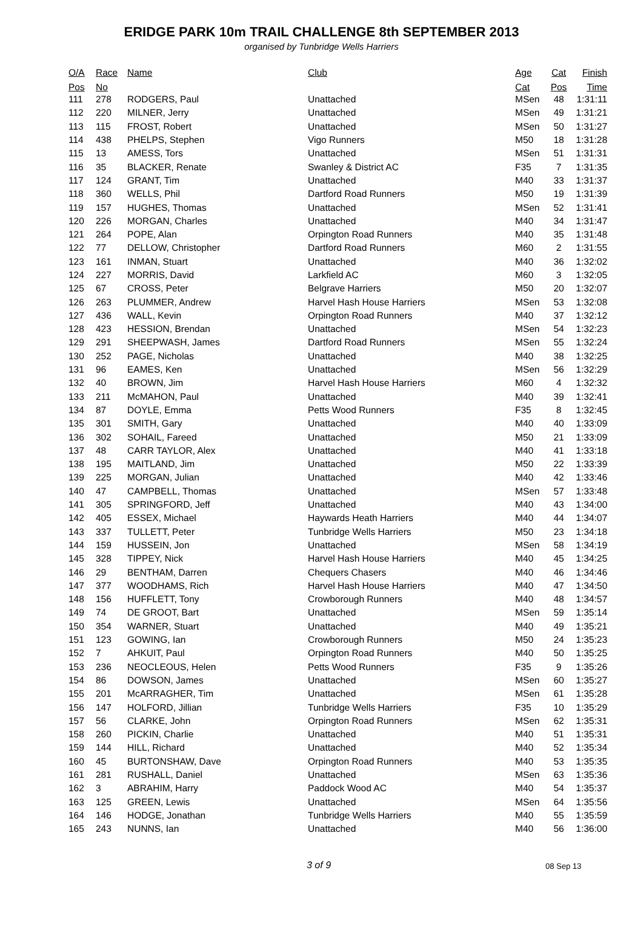ERIDGE PARK 10m TRAIL CHALLENGE 8th SEPTEMBER 2013
organised by Tunbridge Wells Harriers
| O/A | Race | Name | Club | Age | Cat | Finish |
| --- | --- | --- | --- | --- | --- | --- |
| Pos | No | | | Cat | Pos | Time |
| 111 | 278 | RODGERS, Paul | Unattached | MSen | 48 | 1:31:11 |
| 112 | 220 | MILNER, Jerry | Unattached | MSen | 49 | 1:31:21 |
| 113 | 115 | FROST, Robert | Unattached | MSen | 50 | 1:31:27 |
| 114 | 438 | PHELPS, Stephen | Vigo Runners | M50 | 18 | 1:31:28 |
| 115 | 13 | AMESS, Tors | Unattached | MSen | 51 | 1:31:31 |
| 116 | 35 | BLACKER, Renate | Swanley & District AC | F35 | 7 | 1:31:35 |
| 117 | 124 | GRANT, Tim | Unattached | M40 | 33 | 1:31:37 |
| 118 | 360 | WELLS, Phil | Dartford Road Runners | M50 | 19 | 1:31:39 |
| 119 | 157 | HUGHES, Thomas | Unattached | MSen | 52 | 1:31:41 |
| 120 | 226 | MORGAN, Charles | Unattached | M40 | 34 | 1:31:47 |
| 121 | 264 | POPE, Alan | Orpington Road Runners | M40 | 35 | 1:31:48 |
| 122 | 77 | DELLOW, Christopher | Dartford Road Runners | M60 | 2 | 1:31:55 |
| 123 | 161 | INMAN, Stuart | Unattached | M40 | 36 | 1:32:02 |
| 124 | 227 | MORRIS, David | Larkfield AC | M60 | 3 | 1:32:05 |
| 125 | 67 | CROSS, Peter | Belgrave Harriers | M50 | 20 | 1:32:07 |
| 126 | 263 | PLUMMER, Andrew | Harvel Hash House Harriers | MSen | 53 | 1:32:08 |
| 127 | 436 | WALL, Kevin | Orpington Road Runners | M40 | 37 | 1:32:12 |
| 128 | 423 | HESSION, Brendan | Unattached | MSen | 54 | 1:32:23 |
| 129 | 291 | SHEEPWASH, James | Dartford Road Runners | MSen | 55 | 1:32:24 |
| 130 | 252 | PAGE, Nicholas | Unattached | M40 | 38 | 1:32:25 |
| 131 | 96 | EAMES, Ken | Unattached | MSen | 56 | 1:32:29 |
| 132 | 40 | BROWN, Jim | Harvel Hash House Harriers | M60 | 4 | 1:32:32 |
| 133 | 211 | McMAHON, Paul | Unattached | M40 | 39 | 1:32:41 |
| 134 | 87 | DOYLE, Emma | Petts Wood Runners | F35 | 8 | 1:32:45 |
| 135 | 301 | SMITH, Gary | Unattached | M40 | 40 | 1:33:09 |
| 136 | 302 | SOHAIL, Fareed | Unattached | M50 | 21 | 1:33:09 |
| 137 | 48 | CARR TAYLOR, Alex | Unattached | M40 | 41 | 1:33:18 |
| 138 | 195 | MAITLAND, Jim | Unattached | M50 | 22 | 1:33:39 |
| 139 | 225 | MORGAN, Julian | Unattached | M40 | 42 | 1:33:46 |
| 140 | 47 | CAMPBELL, Thomas | Unattached | MSen | 57 | 1:33:48 |
| 141 | 305 | SPRINGFORD, Jeff | Unattached | M40 | 43 | 1:34:00 |
| 142 | 405 | ESSEX, Michael | Haywards Heath Harriers | M40 | 44 | 1:34:07 |
| 143 | 337 | TULLETT, Peter | Tunbridge Wells Harriers | M50 | 23 | 1:34:18 |
| 144 | 159 | HUSSEIN, Jon | Unattached | MSen | 58 | 1:34:19 |
| 145 | 328 | TIPPEY, Nick | Harvel Hash House Harriers | M40 | 45 | 1:34:25 |
| 146 | 29 | BENTHAM, Darren | Chequers Chasers | M40 | 46 | 1:34:46 |
| 147 | 377 | WOODHAMS, Rich | Harvel Hash House Harriers | M40 | 47 | 1:34:50 |
| 148 | 156 | HUFFLETT, Tony | Crowborough Runners | M40 | 48 | 1:34:57 |
| 149 | 74 | DE GROOT, Bart | Unattached | MSen | 59 | 1:35:14 |
| 150 | 354 | WARNER, Stuart | Unattached | M40 | 49 | 1:35:21 |
| 151 | 123 | GOWING, Ian | Crowborough Runners | M50 | 24 | 1:35:23 |
| 152 | 7 | AHKUIT, Paul | Orpington Road Runners | M40 | 50 | 1:35:25 |
| 153 | 236 | NEOCLEOUS, Helen | Petts Wood Runners | F35 | 9 | 1:35:26 |
| 154 | 86 | DOWSON, James | Unattached | MSen | 60 | 1:35:27 |
| 155 | 201 | McARRAGHER, Tim | Unattached | MSen | 61 | 1:35:28 |
| 156 | 147 | HOLFORD, Jillian | Tunbridge Wells Harriers | F35 | 10 | 1:35:29 |
| 157 | 56 | CLARKE, John | Orpington Road Runners | MSen | 62 | 1:35:31 |
| 158 | 260 | PICKIN, Charlie | Unattached | M40 | 51 | 1:35:31 |
| 159 | 144 | HILL, Richard | Unattached | M40 | 52 | 1:35:34 |
| 160 | 45 | BURTONSHAW, Dave | Orpington Road Runners | M40 | 53 | 1:35:35 |
| 161 | 281 | RUSHALL, Daniel | Unattached | MSen | 63 | 1:35:36 |
| 162 | 3 | ABRAHIM, Harry | Paddock Wood AC | M40 | 54 | 1:35:37 |
| 163 | 125 | GREEN, Lewis | Unattached | MSen | 64 | 1:35:56 |
| 164 | 146 | HODGE, Jonathan | Tunbridge Wells Harriers | M40 | 55 | 1:35:59 |
| 165 | 243 | NUNNS, Ian | Unattached | M40 | 56 | 1:36:00 |
3 of 9 08 Sep 13